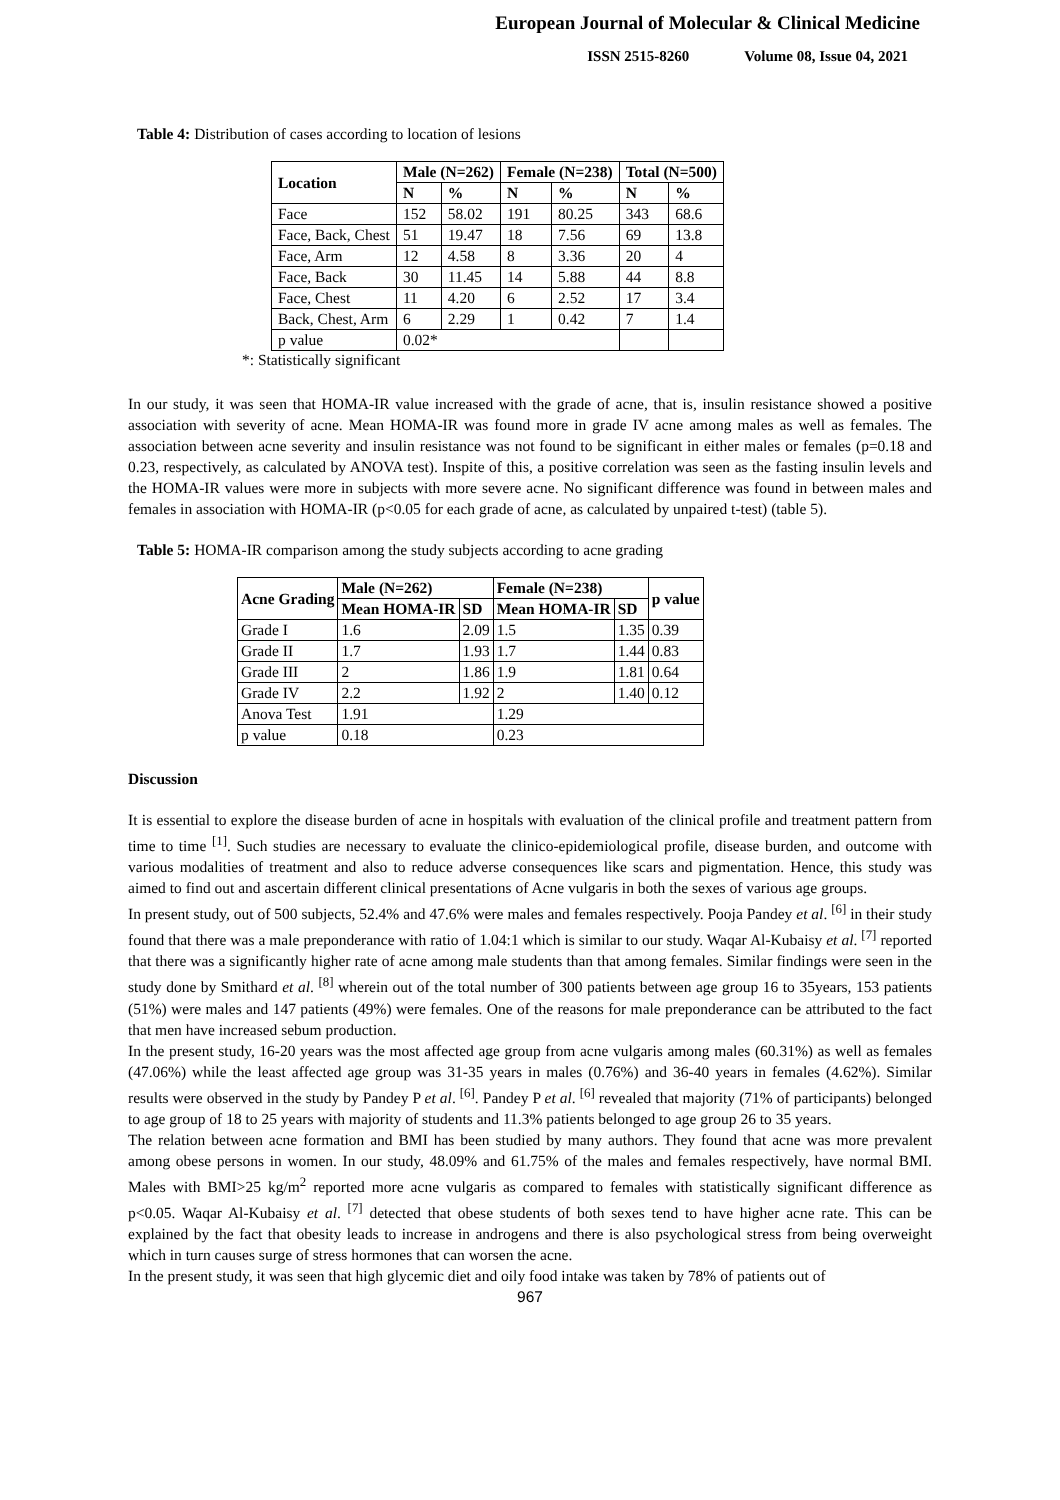European Journal of Molecular & Clinical Medicine
ISSN 2515-8260 Volume 08, Issue 04, 2021
Table 4: Distribution of cases according to location of lesions
| Location | Male (N=262) | | Female (N=238) | | Total (N=500) | |
| --- | --- | --- | --- | --- | --- | --- |
| | N | % | N | % | N | % |
| Face | 152 | 58.02 | 191 | 80.25 | 343 | 68.6 |
| Face, Back, Chest | 51 | 19.47 | 18 | 7.56 | 69 | 13.8 |
| Face, Arm | 12 | 4.58 | 8 | 3.36 | 20 | 4 |
| Face, Back | 30 | 11.45 | 14 | 5.88 | 44 | 8.8 |
| Face, Chest | 11 | 4.20 | 6 | 2.52 | 17 | 3.4 |
| Back, Chest, Arm | 6 | 2.29 | 1 | 0.42 | 7 | 1.4 |
| p value | 0.02* | | | | | |
*: Statistically significant
In our study, it was seen that HOMA-IR value increased with the grade of acne, that is, insulin resistance showed a positive association with severity of acne. Mean HOMA-IR was found more in grade IV acne among males as well as females. The association between acne severity and insulin resistance was not found to be significant in either males or females (p=0.18 and 0.23, respectively, as calculated by ANOVA test). Inspite of this, a positive correlation was seen as the fasting insulin levels and the HOMA-IR values were more in subjects with more severe acne. No significant difference was found in between males and females in association with HOMA-IR (p<0.05 for each grade of acne, as calculated by unpaired t-test) (table 5).
Table 5: HOMA-IR comparison among the study subjects according to acne grading
| Acne Grading | Male (N=262) | | Female (N=238) | | p value |
| --- | --- | --- | --- | --- | --- |
| | Mean HOMA-IR | SD | Mean HOMA-IR | SD | |
| Grade I | 1.6 | 2.09 | 1.5 | 1.35 | 0.39 |
| Grade II | 1.7 | 1.93 | 1.7 | 1.44 | 0.83 |
| Grade III | 2 | 1.86 | 1.9 | 1.81 | 0.64 |
| Grade IV | 2.2 | 1.92 | 2 | 1.40 | 0.12 |
| Anova Test | 1.91 | | 1.29 | | |
| p value | 0.18 | | 0.23 | | |
Discussion
It is essential to explore the disease burden of acne in hospitals with evaluation of the clinical profile and treatment pattern from time to time <sup>[1]</sup>. Such studies are necessary to evaluate the clinico-epidemiological profile, disease burden, and outcome with various modalities of treatment and also to reduce adverse consequences like scars and pigmentation. Hence, this study was aimed to find out and ascertain different clinical presentations of Acne vulgaris in both the sexes of various age groups.
In present study, out of 500 subjects, 52.4% and 47.6% were males and females respectively. Pooja Pandey et al. <sup>[6]</sup> in their study found that there was a male preponderance with ratio of 1.04:1 which is similar to our study. Waqar Al-Kubaisy et al. <sup>[7]</sup> reported that there was a significantly higher rate of acne among male students than that among females. Similar findings were seen in the study done by Smithard et al. <sup>[8]</sup> wherein out of the total number of 300 patients between age group 16 to 35years, 153 patients (51%) were males and 147 patients (49%) were females. One of the reasons for male preponderance can be attributed to the fact that men have increased sebum production.
In the present study, 16-20 years was the most affected age group from acne vulgaris among males (60.31%) as well as females (47.06%) while the least affected age group was 31-35 years in males (0.76%) and 36-40 years in females (4.62%). Similar results were observed in the study by Pandey P et al. <sup>[6]</sup>. Pandey P et al. <sup>[6]</sup> revealed that majority (71% of participants) belonged to age group of 18 to 25 years with majority of students and 11.3% patients belonged to age group 26 to 35 years.
The relation between acne formation and BMI has been studied by many authors. They found that acne was more prevalent among obese persons in women. In our study, 48.09% and 61.75% of the males and females respectively, have normal BMI. Males with BMI>25 kg/m<sup>2</sup> reported more acne vulgaris as compared to females with statistically significant difference as p<0.05. Waqar Al-Kubaisy et al. <sup>[7]</sup> detected that obese students of both sexes tend to have higher acne rate. This can be explained by the fact that obesity leads to increase in androgens and there is also psychological stress from being overweight which in turn causes surge of stress hormones that can worsen the acne.
In the present study, it was seen that high glycemic diet and oily food intake was taken by 78% of patients out of
967